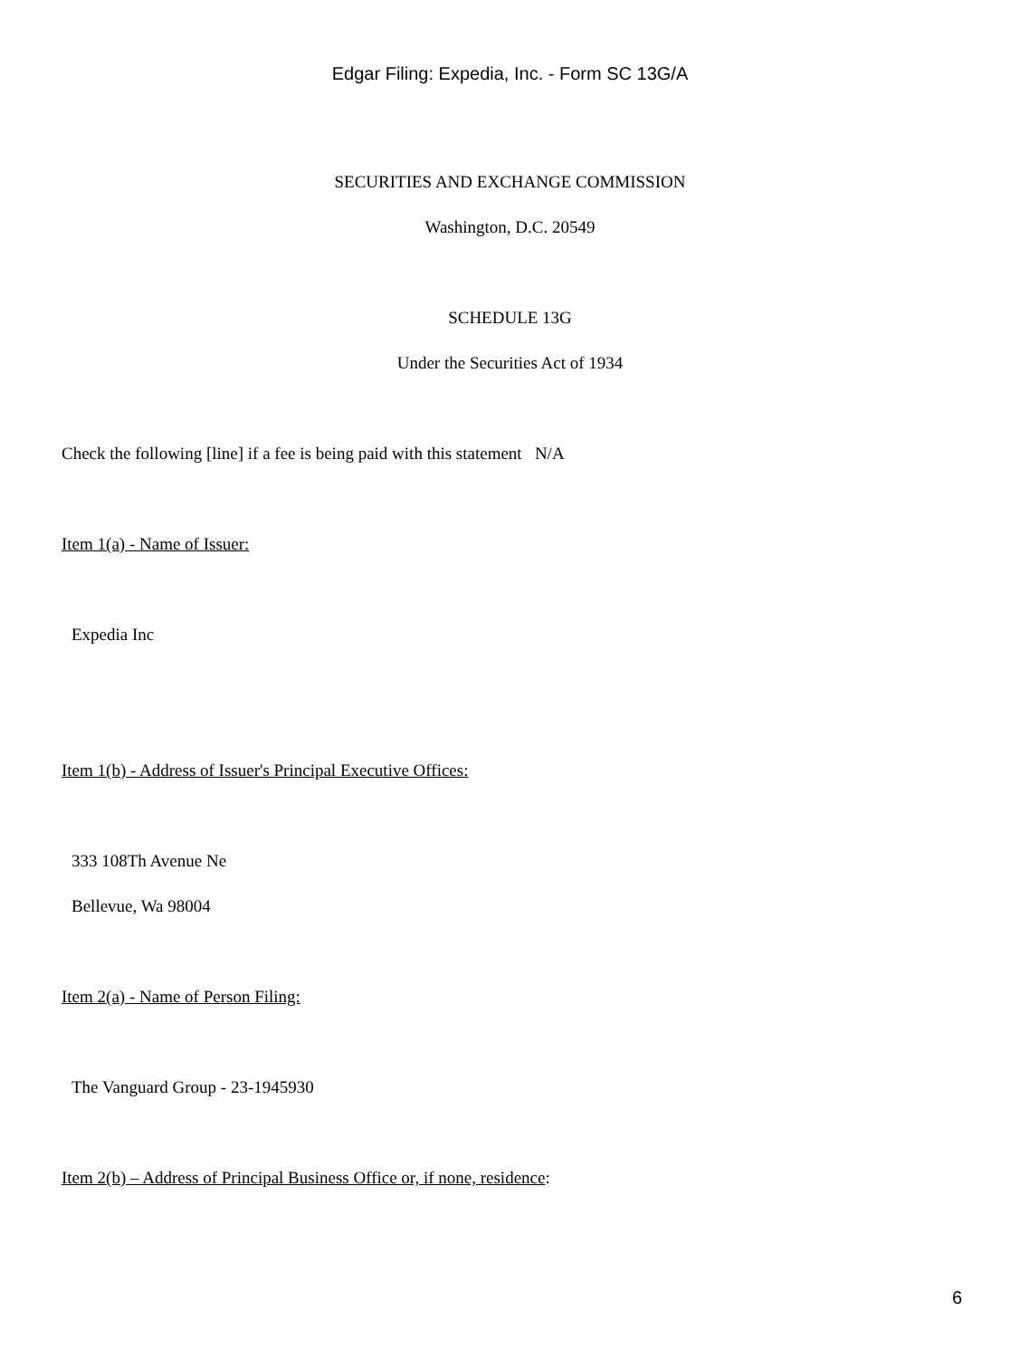Edgar Filing: Expedia, Inc. - Form SC 13G/A
SECURITIES AND EXCHANGE COMMISSION
Washington, D.C. 20549
SCHEDULE 13G
Under the Securities Act of 1934
Check the following [line] if a fee is being paid with this statement N/A
Item 1(a) - Name of Issuer:
Expedia Inc
Item 1(b) - Address of Issuer's Principal Executive Offices:
333 108Th Avenue Ne
Bellevue, Wa 98004
Item 2(a) - Name of Person Filing:
The Vanguard Group - 23-1945930
Item 2(b) – Address of Principal Business Office or, if none, residence:
6